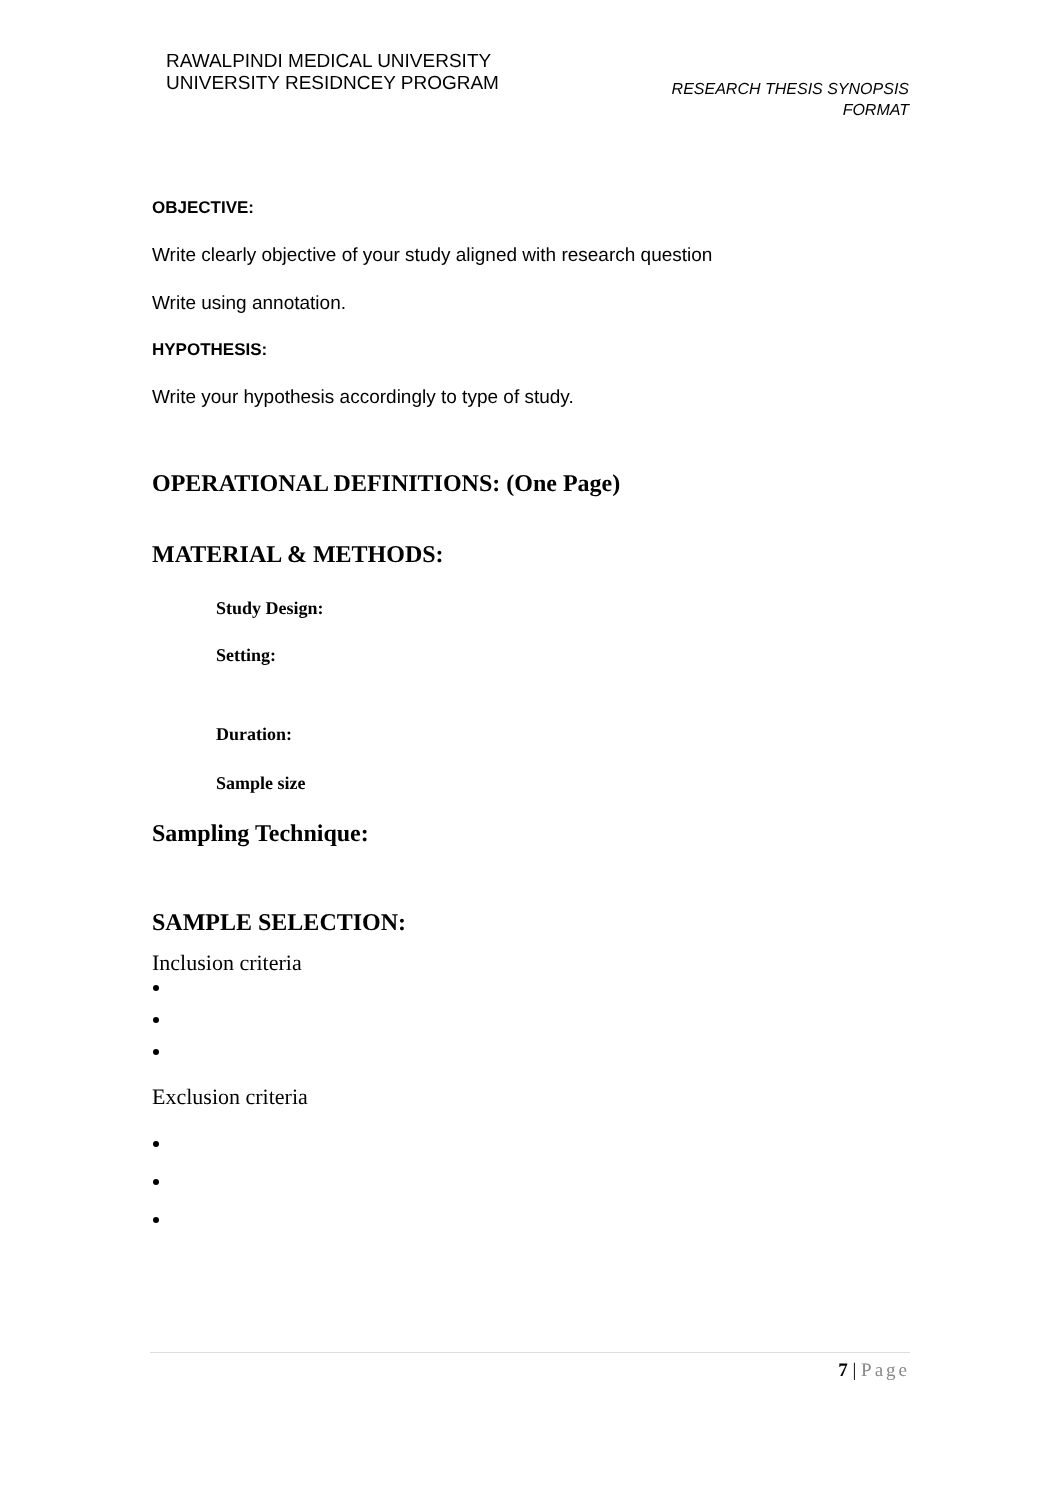RAWALPINDI MEDICAL UNIVERSITY
UNIVERSITY RESIDNCEY PROGRAM
RESEARCH THESIS SYNOPSIS
FORMAT
OBJECTIVE:
Write clearly objective of your study aligned with research question
Write using annotation.
HYPOTHESIS:
Write your hypothesis accordingly to type of study.
OPERATIONAL DEFINITIONS: (One Page)
MATERIAL & METHODS:
Study Design:
Setting:
Duration:
Sample size
Sampling Technique:
SAMPLE SELECTION:
Inclusion criteria
Exclusion criteria
7 | Page